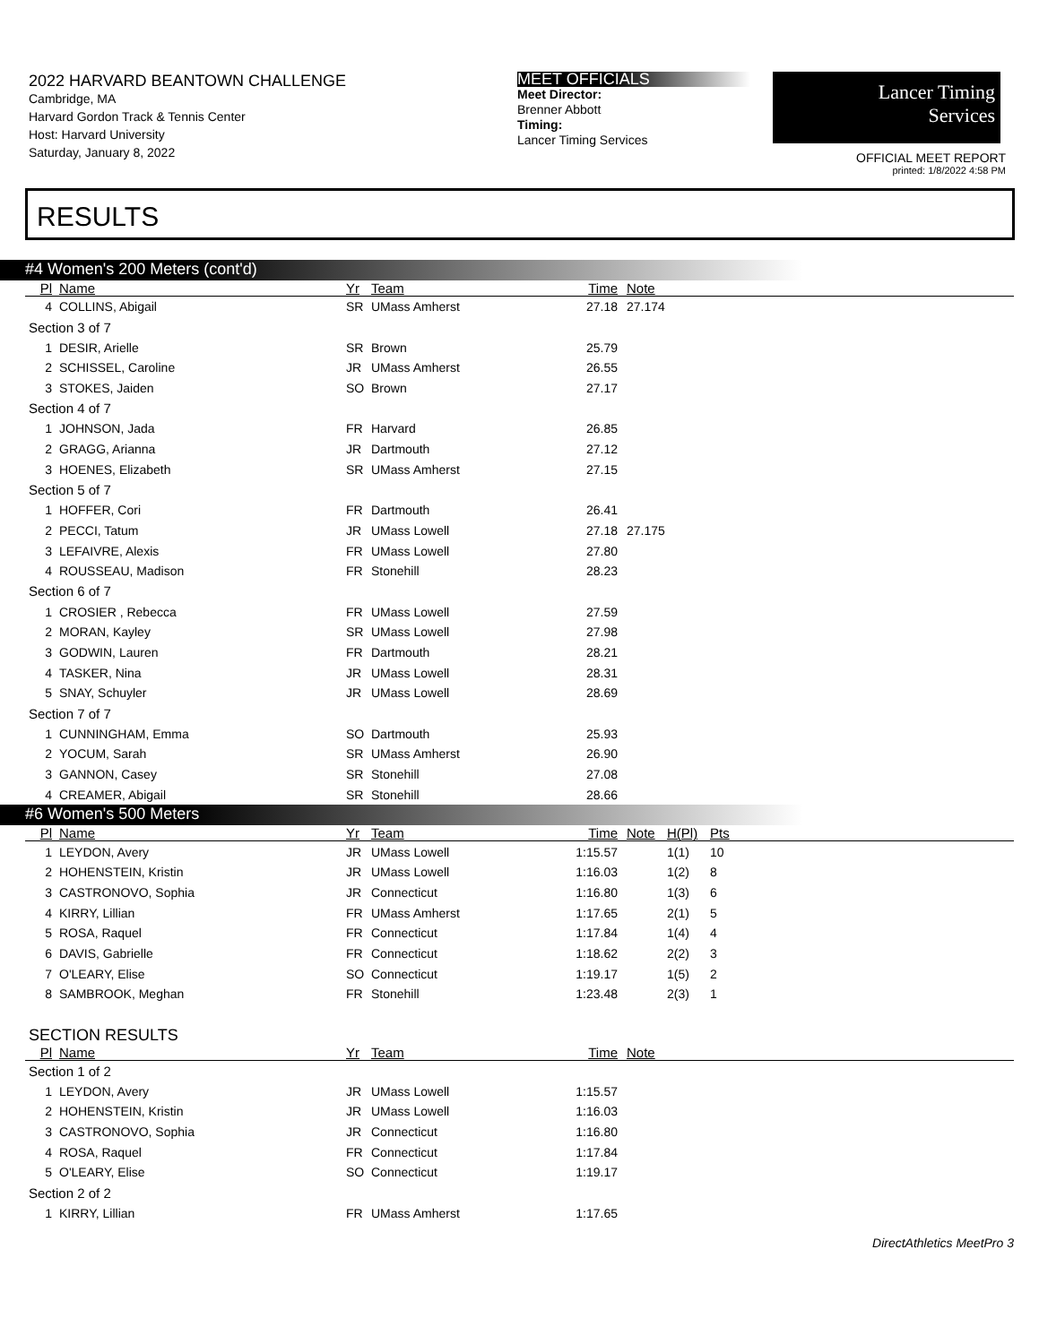2022 HARVARD BEANTOWN CHALLENGE
Cambridge, MA
Harvard Gordon Track & Tennis Center
Host: Harvard University
Saturday, January 8, 2022
MEET OFFICIALS
Meet Director:
Brenner Abbott
Timing:
Lancer Timing Services
Lancer Timing
Services
OFFICIAL MEET REPORT
printed: 1/8/2022 4:58 PM
RESULTS
#4 Women's 200 Meters (cont'd)
| Pl | Name | Yr | Team | Time | Note |
| --- | --- | --- | --- | --- | --- |
| 4 | COLLINS, Abigail | SR | UMass Amherst | 27.18 | 27.174 |
| Section 3 of 7 | | | | | |
| 1 | DESIR, Arielle | SR | Brown | 25.79 | |
| 2 | SCHISSEL, Caroline | JR | UMass Amherst | 26.55 | |
| 3 | STOKES, Jaiden | SO | Brown | 27.17 | |
| Section 4 of 7 | | | | | |
| 1 | JOHNSON, Jada | FR | Harvard | 26.85 | |
| 2 | GRAGG, Arianna | JR | Dartmouth | 27.12 | |
| 3 | HOENES, Elizabeth | SR | UMass Amherst | 27.15 | |
| Section 5 of 7 | | | | | |
| 1 | HOFFER, Cori | FR | Dartmouth | 26.41 | |
| 2 | PECCI, Tatum | JR | UMass Lowell | 27.18 | 27.175 |
| 3 | LEFAIVRE, Alexis | FR | UMass Lowell | 27.80 | |
| 4 | ROUSSEAU, Madison | FR | Stonehill | 28.23 | |
| Section 6 of 7 | | | | | |
| 1 | CROSIER , Rebecca | FR | UMass Lowell | 27.59 | |
| 2 | MORAN, Kayley | SR | UMass Lowell | 27.98 | |
| 3 | GODWIN, Lauren | FR | Dartmouth | 28.21 | |
| 4 | TASKER, Nina | JR | UMass Lowell | 28.31 | |
| 5 | SNAY, Schuyler | JR | UMass Lowell | 28.69 | |
| Section 7 of 7 | | | | | |
| 1 | CUNNINGHAM, Emma | SO | Dartmouth | 25.93 | |
| 2 | YOCUM, Sarah | SR | UMass Amherst | 26.90 | |
| 3 | GANNON, Casey | SR | Stonehill | 27.08 | |
| 4 | CREAMER, Abigail | SR | Stonehill | 28.66 | |
#6 Women's 500 Meters
| Pl | Name | Yr | Team | Time | Note | H(Pl) | Pts |
| --- | --- | --- | --- | --- | --- | --- | --- |
| 1 | LEYDON, Avery | JR | UMass Lowell | 1:15.57 | | 1(1) | 10 |
| 2 | HOHENSTEIN, Kristin | JR | UMass Lowell | 1:16.03 | | 1(2) | 8 |
| 3 | CASTRONOVO, Sophia | JR | Connecticut | 1:16.80 | | 1(3) | 6 |
| 4 | KIRRY, Lillian | FR | UMass Amherst | 1:17.65 | | 2(1) | 5 |
| 5 | ROSA, Raquel | FR | Connecticut | 1:17.84 | | 1(4) | 4 |
| 6 | DAVIS, Gabrielle | FR | Connecticut | 1:18.62 | | 2(2) | 3 |
| 7 | O'LEARY, Elise | SO | Connecticut | 1:19.17 | | 1(5) | 2 |
| 8 | SAMBROOK, Meghan | FR | Stonehill | 1:23.48 | | 2(3) | 1 |
SECTION RESULTS
| Pl | Name | Yr | Team | Time | Note |
| --- | --- | --- | --- | --- | --- |
| Section 1 of 2 | | | | | |
| 1 | LEYDON, Avery | JR | UMass Lowell | 1:15.57 | |
| 2 | HOHENSTEIN, Kristin | JR | UMass Lowell | 1:16.03 | |
| 3 | CASTRONOVO, Sophia | JR | Connecticut | 1:16.80 | |
| 4 | ROSA, Raquel | FR | Connecticut | 1:17.84 | |
| 5 | O'LEARY, Elise | SO | Connecticut | 1:19.17 | |
| Section 2 of 2 | | | | | |
| 1 | KIRRY, Lillian | FR | UMass Amherst | 1:17.65 | |
DirectAthletics MeetPro 3